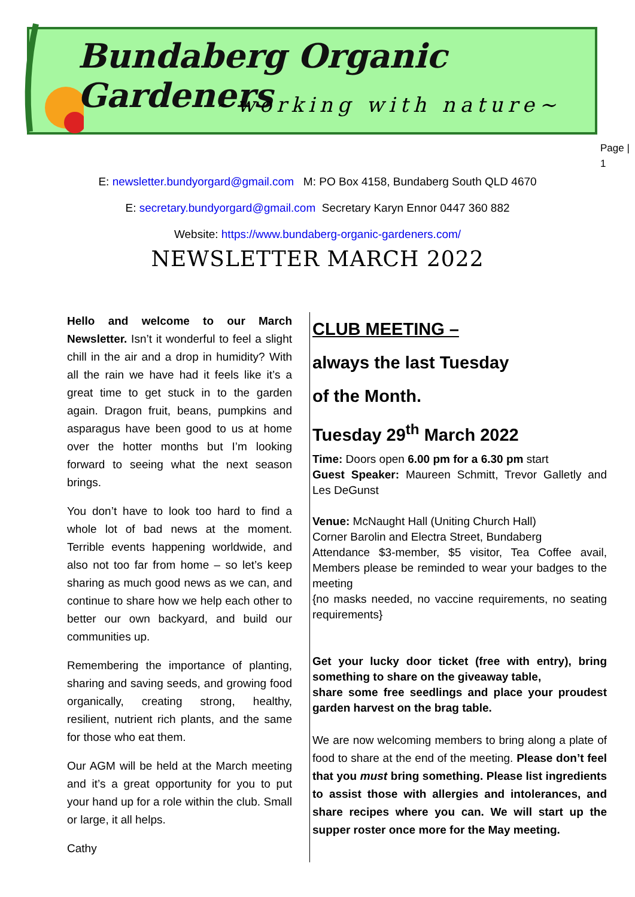Bundaberg Organic Gardeners
~working with nature~
Page |
1
E: newsletter.bundyorgard@gmail.com M: PO Box 4158, Bundaberg South QLD 4670
E: secretary.bundyorgard@gmail.com Secretary Karyn Ennor 0447 360 882
Website: https://www.bundaberg-organic-gardeners.com/
NEWSLETTER MARCH 2022
Hello and welcome to our March Newsletter. Isn’t it wonderful to feel a slight chill in the air and a drop in humidity? With all the rain we have had it feels like it’s a great time to get stuck in to the garden again. Dragon fruit, beans, pumpkins and asparagus have been good to us at home over the hotter months but I’m looking forward to seeing what the next season brings.
You don’t have to look too hard to find a whole lot of bad news at the moment. Terrible events happening worldwide, and also not too far from home – so let’s keep sharing as much good news as we can, and continue to share how we help each other to better our own backyard, and build our communities up.
Remembering the importance of planting, sharing and saving seeds, and growing food organically, creating strong, healthy, resilient, nutrient rich plants, and the same for those who eat them.
Our AGM will be held at the March meeting and it’s a great opportunity for you to put your hand up for a role within the club. Small or large, it all helps.
Cathy
CLUB MEETING –
always the last Tuesday
of the Month.
Tuesday 29<sup>th</sup> March 2022
Time: Doors open 6.00 pm for a 6.30 pm start
Guest Speaker: Maureen Schmitt, Trevor Galletly and Les DeGunst
Venue: McNaught Hall (Uniting Church Hall)
Corner Barolin and Electra Street, Bundaberg
Attendance $3-member, $5 visitor, Tea Coffee avail, Members please be reminded to wear your badges to the meeting
{no masks needed, no vaccine requirements, no seating requirements}
Get your lucky door ticket (free with entry), bring something to share on the giveaway table,
share some free seedlings and place your proudest garden harvest on the brag table.
We are now welcoming members to bring along a plate of food to share at the end of the meeting. Please don’t feel that you must bring something. Please list ingredients to assist those with allergies and intolerances, and share recipes where you can. We will start up the supper roster once more for the May meeting.